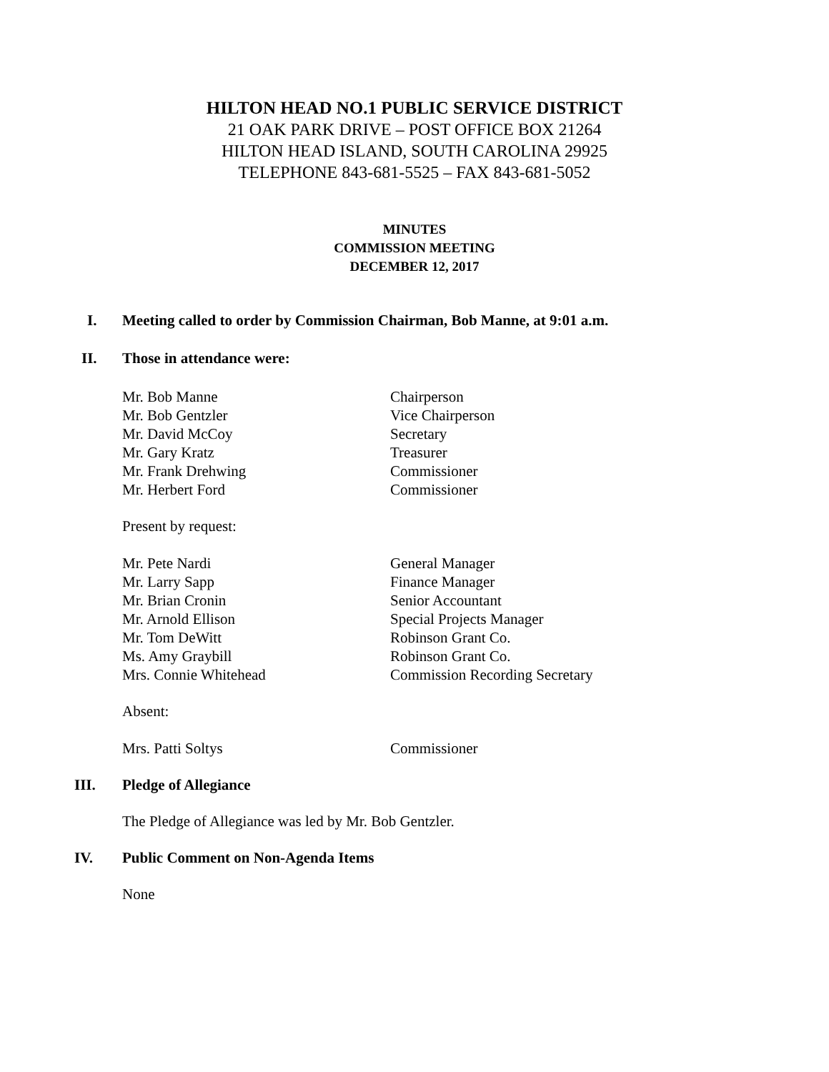HILTON HEAD NO.1 PUBLIC SERVICE DISTRICT
21 OAK PARK DRIVE – POST OFFICE BOX 21264
HILTON HEAD ISLAND, SOUTH CAROLINA 29925
TELEPHONE 843-681-5525 – FAX 843-681-5052
MINUTES
COMMISSION MEETING
DECEMBER 12, 2017
I. Meeting called to order by Commission Chairman, Bob Manne, at 9:01 a.m.
II. Those in attendance were:
Mr. Bob Manne Chairperson
Mr. Bob Gentzler Vice Chairperson
Mr. David McCoy Secretary
Mr. Gary Kratz Treasurer
Mr. Frank Drehwing Commissioner
Mr. Herbert Ford Commissioner
Present by request:
Mr. Pete Nardi General Manager
Mr. Larry Sapp Finance Manager
Mr. Brian Cronin Senior Accountant
Mr. Arnold Ellison Special Projects Manager
Mr. Tom DeWitt Robinson Grant Co.
Ms. Amy Graybill Robinson Grant Co.
Mrs. Connie Whitehead Commission Recording Secretary
Absent:
Mrs. Patti Soltys Commissioner
III. Pledge of Allegiance
The Pledge of Allegiance was led by Mr. Bob Gentzler.
IV. Public Comment on Non-Agenda Items
None